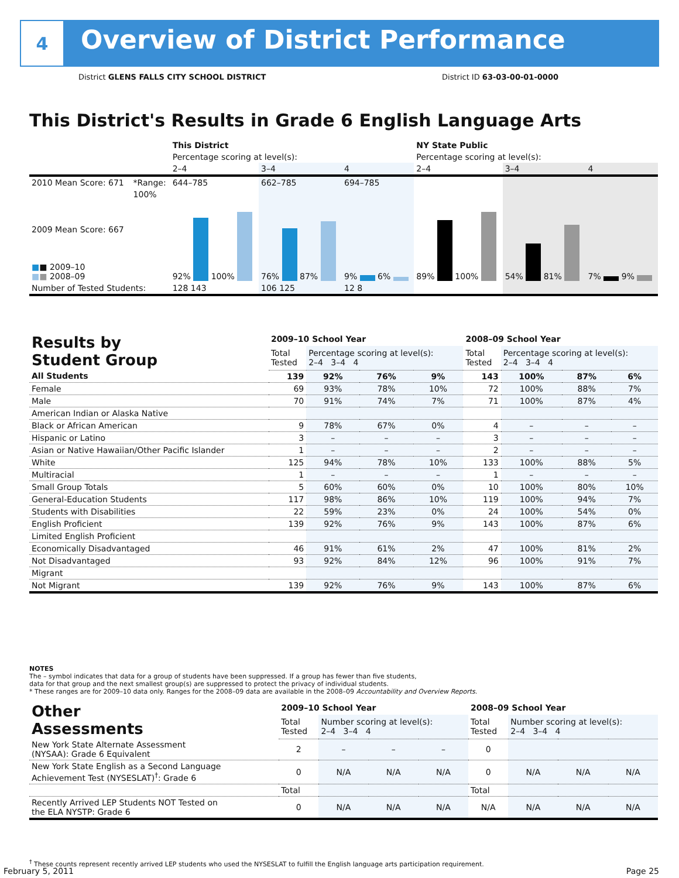4
Overview of District Performance
District GLENS FALLS CITY SCHOOL DISTRICT District ID 63-03-00-01-0000
This District's Results in Grade 6 English Language Arts
| | | This District | | | NY State Public | | |
| | | Percentage scoring at level(s): | | | Percentage scoring at level(s): | | |
| | | 2–4 | 3–4 | 4 | 2–4 | 3–4 | 4 |
| 2010 Mean Score: 671 | *Range: | 644–785 | 662–785 | 694–785 | | | |
| 2009 Mean Score: 667 ■ ■ 2009–10 ■ ■ 2008–09 | 100% | 92% 100% | 76% 87% | 9% 6% | 89% 100% | 54% 81% | 7% 9% |
| Number of Tested Students: | | 128 143 | 106 125 | 12 8 | | | |
| Results by Student Group | 2009–10 School Year | | | | 2008–09 School Year | | | |
| --- | --- | --- | --- | --- | --- | --- | --- | --- |
| | Total Tested | Percentage scoring at level(s): 2–4 3–4 4 | | | Total Tested | Percentage scoring at level(s): 2–4 3–4 4 | | |
| All Students | 139 | 92% | 76% | 9% | 143 | 100% | 87% | 6% |
| Female | 69 | 93% | 78% | 10% | 72 | 100% | 88% | 7% |
| Male | 70 | 91% | 74% | 7% | 71 | 100% | 87% | 4% |
| American Indian or Alaska Native | | | | | | | | |
| Black or African American | 9 | 78% | 67% | 0% | 4 | – | – | – |
| Hispanic or Latino | 3 | – | – | – | 3 | – | – | – |
| Asian or Native Hawaiian/Other Pacific Islander | 1 | – | – | – | 2 | – | – | – |
| White | 125 | 94% | 78% | 10% | 133 | 100% | 88% | 5% |
| Multiracial | 1 | – | – | – | 1 | – | – | – |
| Small Group Totals | 5 | 60% | 60% | 0% | 10 | 100% | 80% | 10% |
| General-Education Students | 117 | 98% | 86% | 10% | 119 | 100% | 94% | 7% |
| Students with Disabilities | 22 | 59% | 23% | 0% | 24 | 100% | 54% | 0% |
| English Proficient | 139 | 92% | 76% | 9% | 143 | 100% | 87% | 6% |
| Limited English Proficient | | | | | | | | |
| Economically Disadvantaged | 46 | 91% | 61% | 2% | 47 | 100% | 81% | 2% |
| Not Disadvantaged | 93 | 92% | 84% | 12% | 96 | 100% | 91% | 7% |
| Migrant | | | | | | | | |
| Not Migrant | 139 | 92% | 76% | 9% | 143 | 100% | 87% | 6% |
NOTES
The – symbol indicates that data for a group of students have been suppressed. If a group has fewer than five students,
data for that group and the next smallest group(s) are suppressed to protect the privacy of individual students.
* These ranges are for 2009–10 data only. Ranges for the 2008–09 data are available in the 2008–09 Accountability and Overview Reports.
| Other Assessments | 2009–10 School Year | | | | 2008–09 School Year | | | |
| --- | --- | --- | --- | --- | --- | --- | --- | --- |
| | Total Tested | Number scoring at level(s): 2–4 3–4 4 | | | Total Tested | Number scoring at level(s): 2–4 3–4 4 | | |
| New York State Alternate Assessment (NYSAA): Grade 6 Equivalent | 2 | – | – | – | 0 | | | |
| New York State English as a Second Language Achievement Test (NYSESLAT)<sup>†</sup>: Grade 6 | 0 | N/A | N/A | N/A | 0 | N/A | N/A | N/A |
| | Total | | | | Total | | | |
| Recently Arrived LEP Students NOT Tested on the ELA NYSTP: Grade 6 | 0 | N/A | N/A | N/A | N/A | N/A | N/A | N/A |
<sup>†</sup> These counts represent recently arrived LEP students who used the NYSESLAT to fulfill the English language arts participation requirement.
February 5, 2011 Page 25